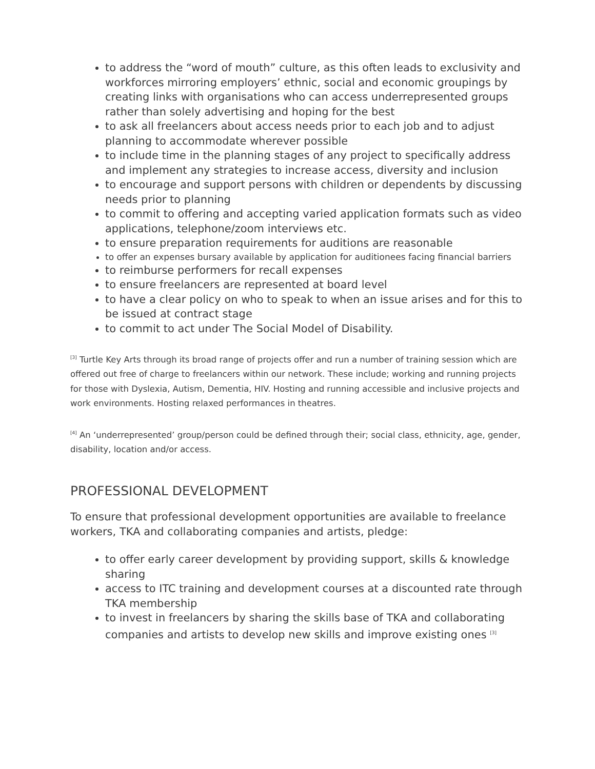to address the “word of mouth” culture, as this often leads to exclusivity and workforces mirroring employers’ ethnic, social and economic groupings by creating links with organisations who can access underrepresented groups rather than solely advertising and hoping for the best
to ask all freelancers about access needs prior to each job and to adjust planning to accommodate wherever possible
to include time in the planning stages of any project to specifically address and implement any strategies to increase access, diversity and inclusion
to encourage and support persons with children or dependents by discussing needs prior to planning
to commit to offering and accepting varied application formats such as video applications, telephone/zoom interviews etc.
to ensure preparation requirements for auditions are reasonable
to offer an expenses bursary available by application for auditionees facing financial barriers
to reimburse performers for recall expenses
to ensure freelancers are represented at board level
to have a clear policy on who to speak to when an issue arises and for this to be issued at contract stage
to commit to act under The Social Model of Disability.
<sup>[3]</sup> Turtle Key Arts through its broad range of projects offer and run a number of training session which are offered out free of charge to freelancers within our network. These include; working and running projects for those with Dyslexia, Autism, Dementia, HIV. Hosting and running accessible and inclusive projects and work environments. Hosting relaxed performances in theatres.
<sup>[4]</sup> An ‘underrepresented’ group/person could be defined through their; social class, ethnicity, age, gender, disability, location and/or access.
PROFESSIONAL DEVELOPMENT
To ensure that professional development opportunities are available to freelance workers, TKA and collaborating companies and artists, pledge:
to offer early career development by providing support, skills & knowledge sharing
access to ITC training and development courses at a discounted rate through TKA membership
to invest in freelancers by sharing the skills base of TKA and collaborating companies and artists to develop new skills and improve existing ones <sup>[3]</sup>